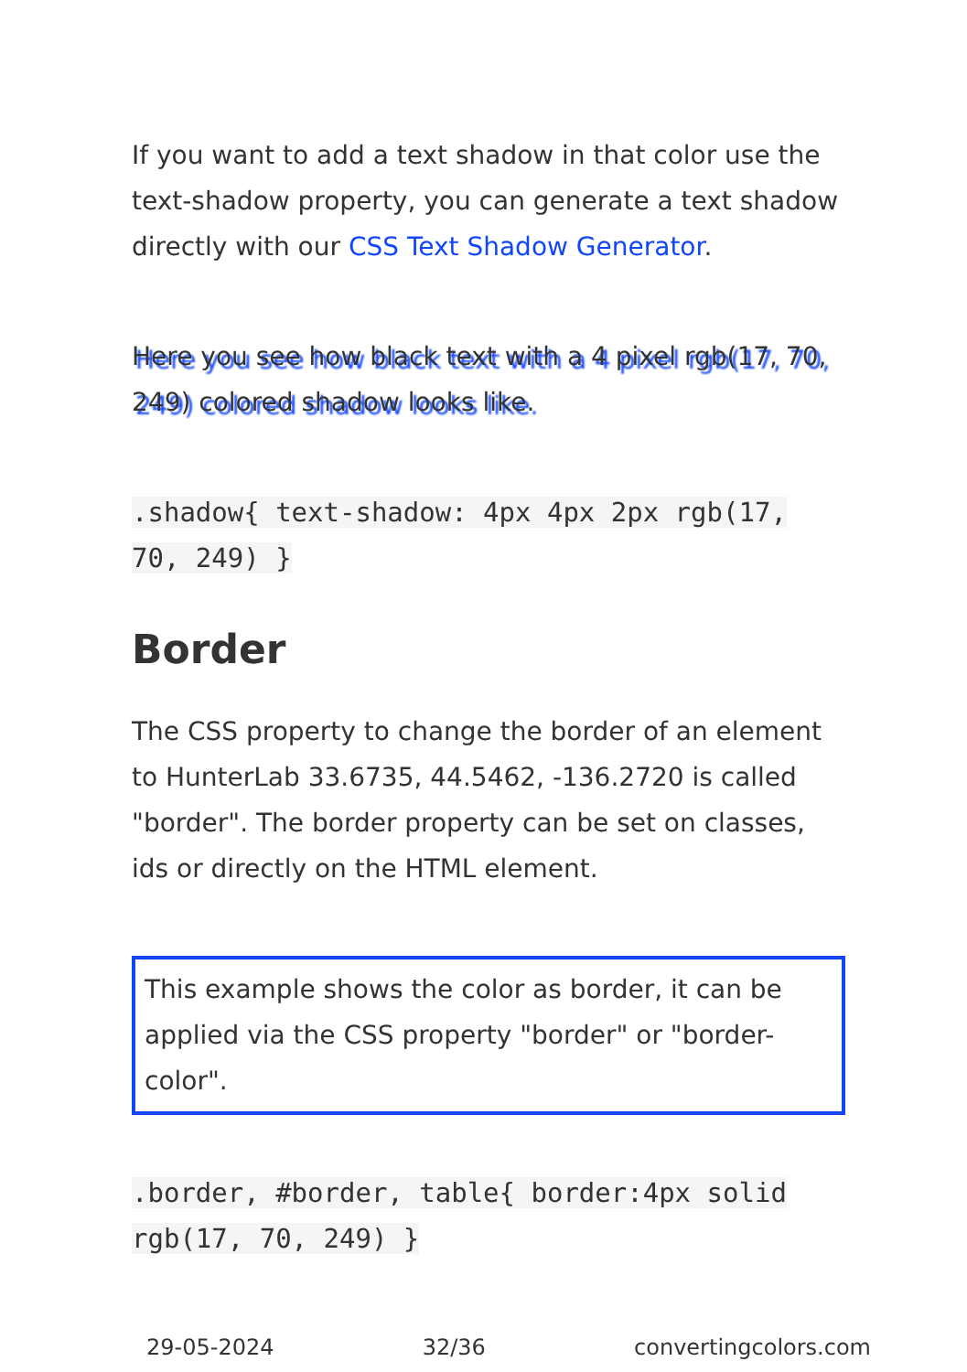If you want to add a text shadow in that color use the text-shadow property, you can generate a text shadow directly with our CSS Text Shadow Generator.
Here you see how black text with a 4 pixel rgb(17, 70, 249) colored shadow looks like.
.shadow{ text-shadow: 4px 4px 2px rgb(17, 70, 249) }
Border
The CSS property to change the border of an element to HunterLab 33.6735, 44.5462, -136.2720 is called "border". The border property can be set on classes, ids or directly on the HTML element.
This example shows the color as border, it can be applied via the CSS property "border" or "border-color".
.border, #border, table{ border:4px solid rgb(17, 70, 249) }
29-05-2024 32/36 convertingcolors.com